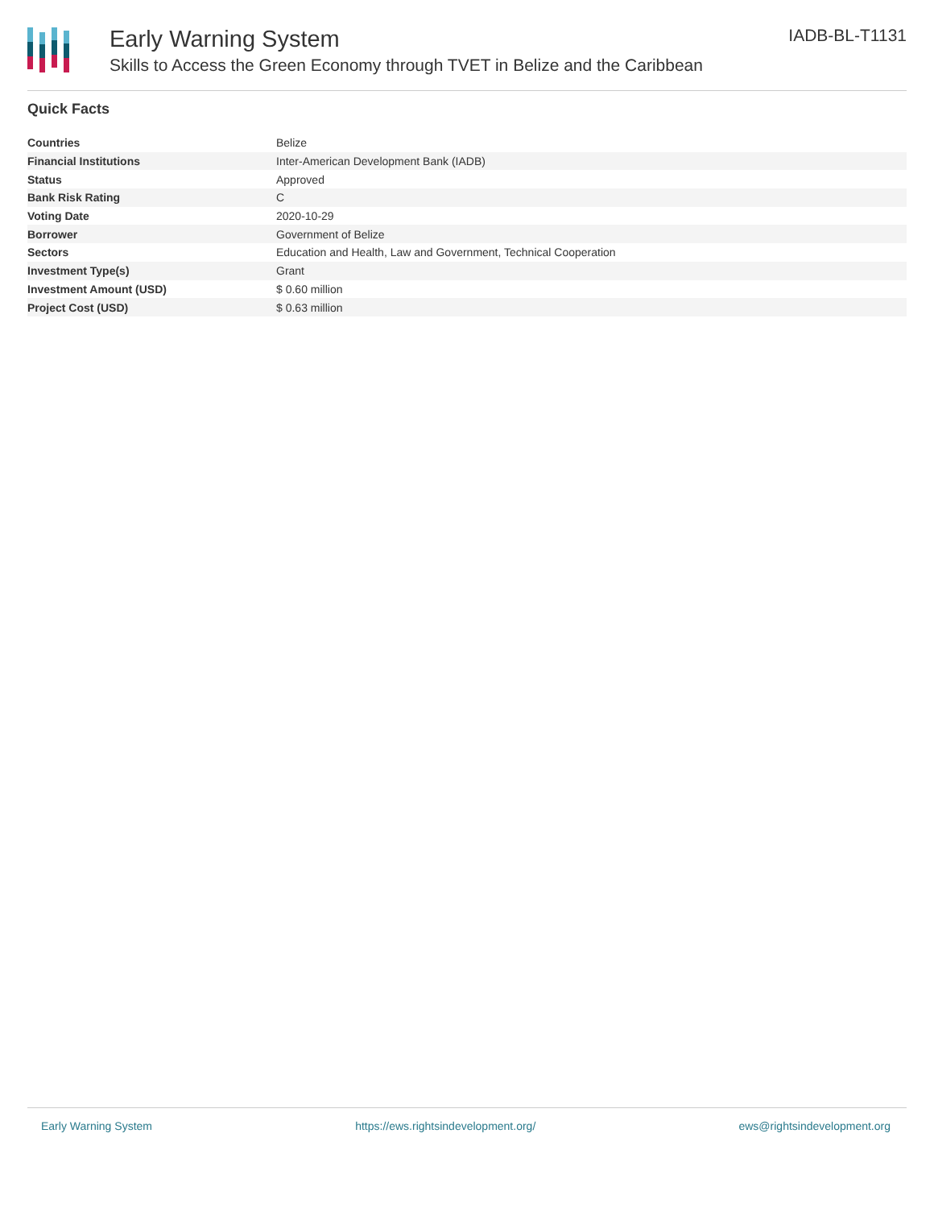Early Warning System
Skills to Access the Green Economy through TVET in Belize and the Caribbean
IADB-BL-T1131
Quick Facts
| Countries | Belize |
| Financial Institutions | Inter-American Development Bank (IADB) |
| Status | Approved |
| Bank Risk Rating | C |
| Voting Date | 2020-10-29 |
| Borrower | Government of Belize |
| Sectors | Education and Health, Law and Government, Technical Cooperation |
| Investment Type(s) | Grant |
| Investment Amount (USD) | $ 0.60 million |
| Project Cost (USD) | $ 0.63 million |
Early Warning System https://ews.rightsindevelopment.org/ ews@rightsindevelopment.org